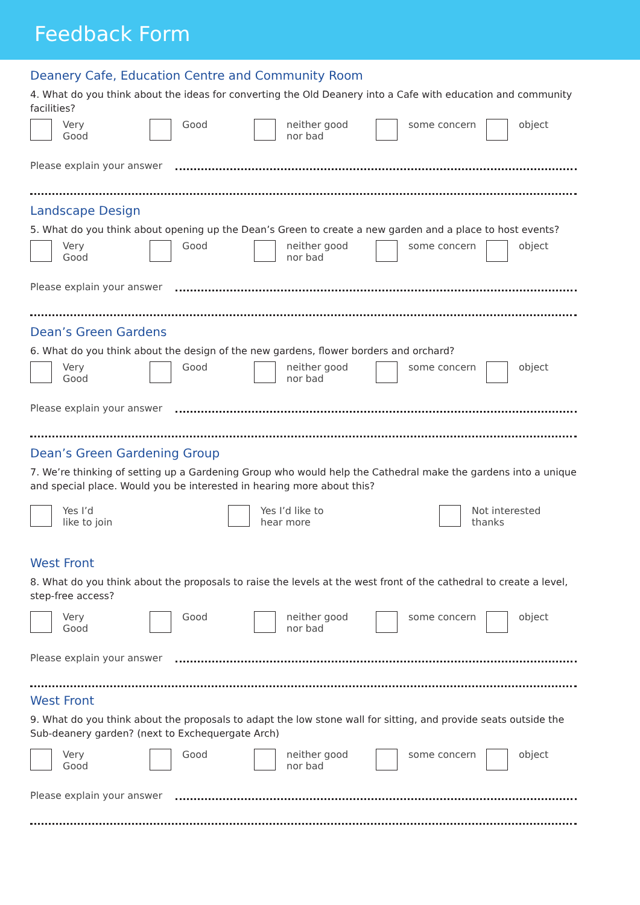Feedback Form
Deanery Cafe, Education Centre and Community Room
4. What do you think about the ideas for converting the Old Deanery into a Cafe with education and community facilities?
Very
Good
Good neither good
nor bad
some concern object
Please explain your answer
Landscape Design
5. What do you think about opening up the Dean’s Green to create a new garden and a place to host events?
Very
Good
Good neither good
nor bad
some concern object
Please explain your answer
Dean’s Green Gardens
6. What do you think about the design of the new gardens, flower borders and orchard?
Very
Good
Good neither good
nor bad
some concern object
Please explain your answer
Dean’s Green Gardening Group
7. We’re thinking of setting up a Gardening Group who would help the Cathedral make the gardens into a unique and special place. Would you be interested in hearing more about this?
Yes I’d
like to join
Yes I’d like to
hear more
Not interested
thanks
West Front
8. What do you think about the proposals to raise the levels at the west front of the cathedral to create a level, step-free access?
Very
Good
Good neither good
nor bad
some concern object
Please explain your answer
West Front
9. What do you think about the proposals to adapt the low stone wall for sitting, and provide seats outside the Sub-deanery garden? (next to Exchequergate Arch)
Very
Good
Good neither good
nor bad
some concern object
Please explain your answer